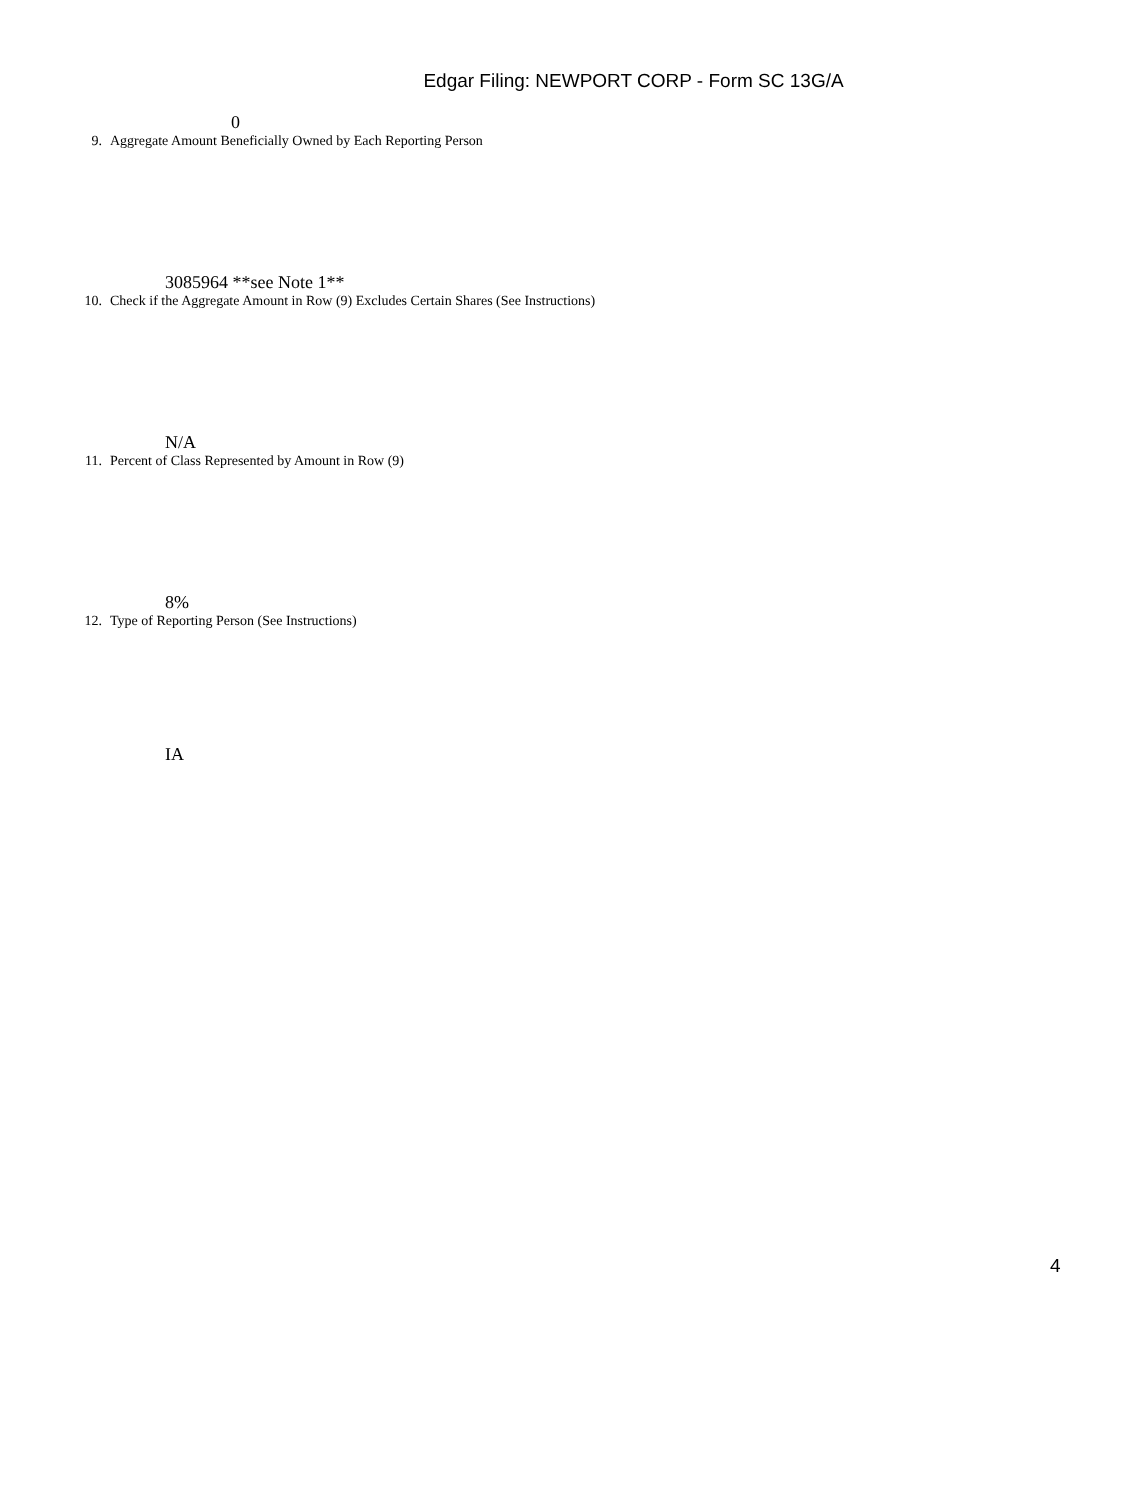Edgar Filing: NEWPORT CORP - Form SC 13G/A
0
9. Aggregate Amount Beneficially Owned by Each Reporting Person
3085964 **see Note 1**
10. Check if the Aggregate Amount in Row (9) Excludes Certain Shares (See Instructions)
N/A
11. Percent of Class Represented by Amount in Row (9)
8%
12. Type of Reporting Person (See Instructions)
IA
4